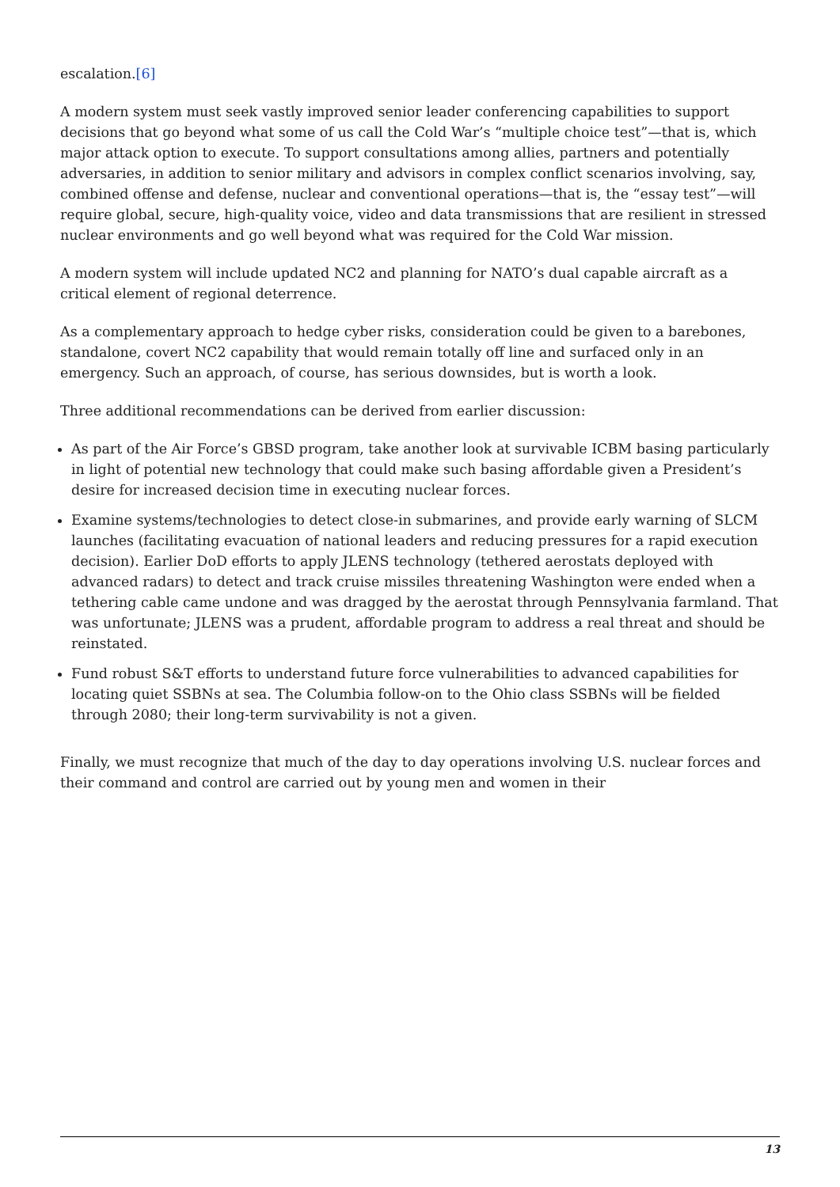escalation.[6]
A modern system must seek vastly improved senior leader conferencing capabilities to support decisions that go beyond what some of us call the Cold War’s “multiple choice test”—that is, which major attack option to execute. To support consultations among allies, partners and potentially adversaries, in addition to senior military and advisors in complex conflict scenarios involving, say, combined offense and defense, nuclear and conventional operations—that is, the “essay test”—will require global, secure, high-quality voice, video and data transmissions that are resilient in stressed nuclear environments and go well beyond what was required for the Cold War mission.
A modern system will include updated NC2 and planning for NATO’s dual capable aircraft as a critical element of regional deterrence.
As a complementary approach to hedge cyber risks, consideration could be given to a barebones, standalone, covert NC2 capability that would remain totally off line and surfaced only in an emergency. Such an approach, of course, has serious downsides, but is worth a look.
Three additional recommendations can be derived from earlier discussion:
As part of the Air Force’s GBSD program, take another look at survivable ICBM basing particularly in light of potential new technology that could make such basing affordable given a President’s desire for increased decision time in executing nuclear forces.
Examine systems/technologies to detect close-in submarines, and provide early warning of SLCM launches (facilitating evacuation of national leaders and reducing pressures for a rapid execution decision). Earlier DoD efforts to apply JLENS technology (tethered aerostats deployed with advanced radars) to detect and track cruise missiles threatening Washington were ended when a tethering cable came undone and was dragged by the aerostat through Pennsylvania farmland. That was unfortunate; JLENS was a prudent, affordable program to address a real threat and should be reinstated.
Fund robust S&T efforts to understand future force vulnerabilities to advanced capabilities for locating quiet SSBNs at sea. The Columbia follow-on to the Ohio class SSBNs will be fielded through 2080; their long-term survivability is not a given.
Finally, we must recognize that much of the day to day operations involving U.S. nuclear forces and their command and control are carried out by young men and women in their
13